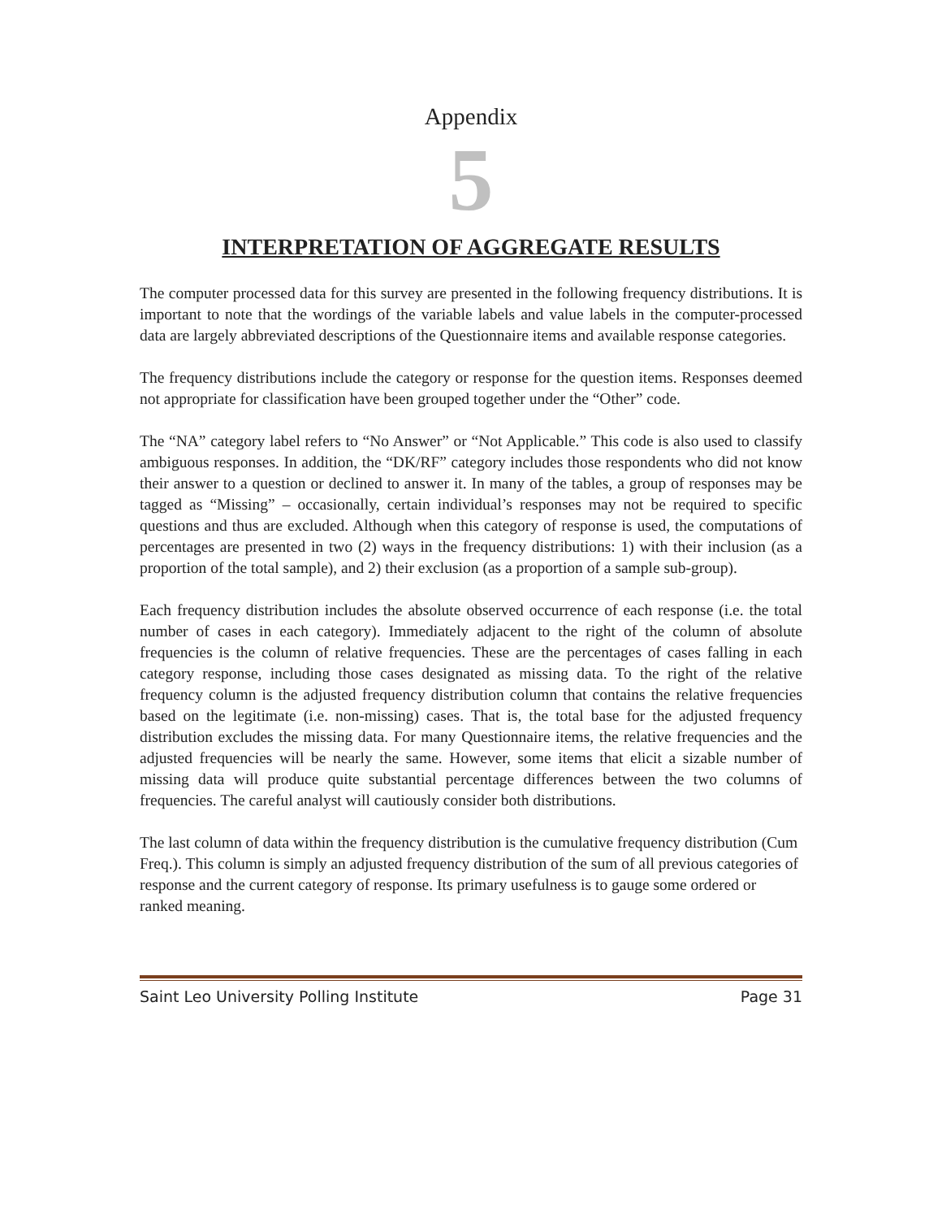Appendix
5
INTERPRETATION OF AGGREGATE RESULTS
The computer processed data for this survey are presented in the following frequency distributions. It is important to note that the wordings of the variable labels and value labels in the computer-processed data are largely abbreviated descriptions of the Questionnaire items and available response categories.
The frequency distributions include the category or response for the question items. Responses deemed not appropriate for classification have been grouped together under the “Other” code.
The “NA” category label refers to “No Answer” or “Not Applicable.” This code is also used to classify ambiguous responses. In addition, the “DK/RF” category includes those respondents who did not know their answer to a question or declined to answer it. In many of the tables, a group of responses may be tagged as “Missing” – occasionally, certain individual’s responses may not be required to specific questions and thus are excluded. Although when this category of response is used, the computations of percentages are presented in two (2) ways in the frequency distributions: 1) with their inclusion (as a proportion of the total sample), and 2) their exclusion (as a proportion of a sample sub-group).
Each frequency distribution includes the absolute observed occurrence of each response (i.e. the total number of cases in each category). Immediately adjacent to the right of the column of absolute frequencies is the column of relative frequencies. These are the percentages of cases falling in each category response, including those cases designated as missing data. To the right of the relative frequency column is the adjusted frequency distribution column that contains the relative frequencies based on the legitimate (i.e. non-missing) cases. That is, the total base for the adjusted frequency distribution excludes the missing data. For many Questionnaire items, the relative frequencies and the adjusted frequencies will be nearly the same. However, some items that elicit a sizable number of missing data will produce quite substantial percentage differences between the two columns of frequencies. The careful analyst will cautiously consider both distributions.
The last column of data within the frequency distribution is the cumulative frequency distribution (Cum Freq.). This column is simply an adjusted frequency distribution of the sum of all previous categories of response and the current category of response. Its primary usefulness is to gauge some ordered or ranked meaning.
Saint Leo University Polling Institute Page 31